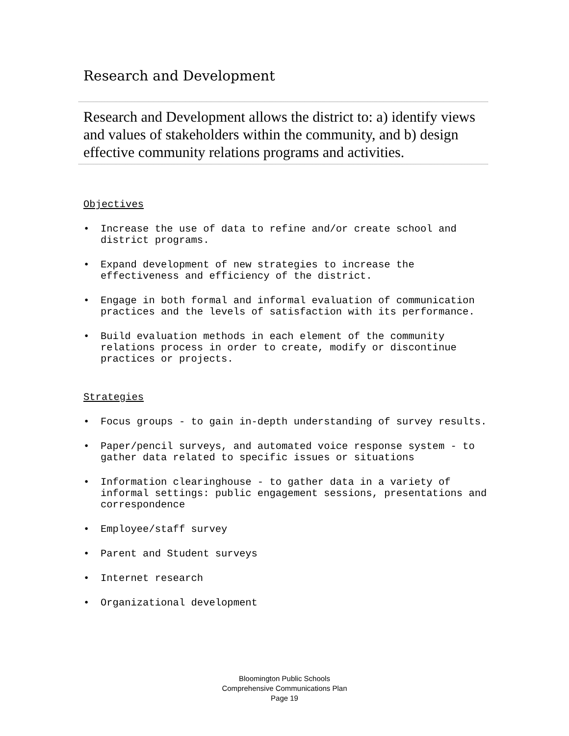Research and Development
Research and Development allows the district to: a) identify views and values of stakeholders within the community, and b) design effective community relations programs and activities.
Objectives
• Increase the use of data to refine and/or create school and district programs.
• Expand development of new strategies to increase the effectiveness and efficiency of the district.
• Engage in both formal and informal evaluation of communication practices and the levels of satisfaction with its performance.
• Build evaluation methods in each element of the community relations process in order to create, modify or discontinue practices or projects.
Strategies
• Focus groups - to gain in-depth understanding of survey results.
• Paper/pencil surveys, and automated voice response system - to gather data related to specific issues or situations
• Information clearinghouse - to gather data in a variety of informal settings: public engagement sessions, presentations and correspondence
• Employee/staff survey
• Parent and Student surveys
• Internet research
• Organizational development
Bloomington Public Schools
Comprehensive Communications Plan
Page 19